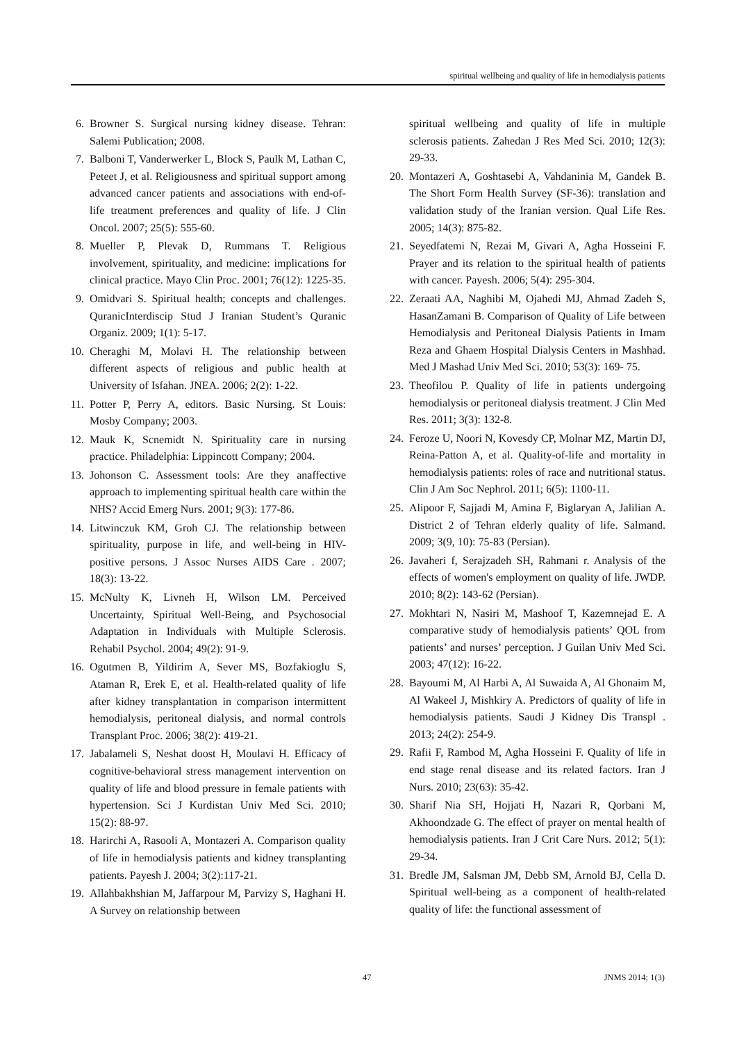spiritual wellbeing and quality of life in hemodialysis patients
6. Browner S. Surgical nursing kidney disease. Tehran: Salemi Publication; 2008.
7. Balboni T, Vanderwerker L, Block S, Paulk M, Lathan C, Peteet J, et al. Religiousness and spiritual support among advanced cancer patients and associations with end-of-life treatment preferences and quality of life. J Clin Oncol. 2007; 25(5): 555-60.
8. Mueller P, Plevak D, Rummans T. Religious involvement, spirituality, and medicine: implications for clinical practice. Mayo Clin Proc. 2001; 76(12): 1225-35.
9. Omidvari S. Spiritual health; concepts and challenges. QuranicInterdiscip Stud J Iranian Student’s Quranic Organiz. 2009; 1(1): 5-17.
10. Cheraghi M, Molavi H. The relationship between different aspects of religious and public health at University of Isfahan. JNEA. 2006; 2(2): 1-22.
11. Potter P, Perry A, editors. Basic Nursing. St Louis: Mosby Company; 2003.
12. Mauk K, Scnemidt N. Spirituality care in nursing practice. Philadelphia: Lippincott Company; 2004.
13. Johonson C. Assessment tools: Are they anaffective approach to implementing spiritual health care within the NHS? Accid Emerg Nurs. 2001; 9(3): 177-86.
14. Litwinczuk KM, Groh CJ. The relationship between spirituality, purpose in life, and well-being in HIV-positive persons. J Assoc Nurses AIDS Care . 2007; 18(3): 13-22.
15. McNulty K, Livneh H, Wilson LM. Perceived Uncertainty, Spiritual Well-Being, and Psychosocial Adaptation in Individuals with Multiple Sclerosis. Rehabil Psychol. 2004; 49(2): 91-9.
16. Ogutmen B, Yildirim A, Sever MS, Bozfakioglu S, Ataman R, Erek E, et al. Health-related quality of life after kidney transplantation in comparison intermittent hemodialysis, peritoneal dialysis, and normal controls Transplant Proc. 2006; 38(2): 419-21.
17. Jabalameli S, Neshat doost H, Moulavi H. Efficacy of cognitive-behavioral stress management intervention on quality of life and blood pressure in female patients with hypertension. Sci J Kurdistan Univ Med Sci. 2010; 15(2): 88-97.
18. Harirchi A, Rasooli A, Montazeri A. Comparison quality of life in hemodialysis patients and kidney transplanting patients. Payesh J. 2004; 3(2):117-21.
19. Allahbakhshian M, Jaffarpour M, Parvizy S, Haghani H. A Survey on relationship between
spiritual wellbeing and quality of life in multiple sclerosis patients. Zahedan J Res Med Sci. 2010; 12(3): 29-33.
20. Montazeri A, Goshtasebi A, Vahdaninia M, Gandek B. The Short Form Health Survey (SF-36): translation and validation study of the Iranian version. Qual Life Res. 2005; 14(3): 875-82.
21. Seyedfatemi N, Rezai M, Givari A, Agha Hosseini F. Prayer and its relation to the spiritual health of patients with cancer. Payesh. 2006; 5(4): 295-304.
22. Zeraati AA, Naghibi M, Ojahedi MJ, Ahmad Zadeh S, HasanZamani B. Comparison of Quality of Life between Hemodialysis and Peritoneal Dialysis Patients in Imam Reza and Ghaem Hospital Dialysis Centers in Mashhad. Med J Mashad Univ Med Sci. 2010; 53(3): 169- 75.
23. Theofilou P. Quality of life in patients undergoing hemodialysis or peritoneal dialysis treatment. J Clin Med Res. 2011; 3(3): 132-8.
24. Feroze U, Noori N, Kovesdy CP, Molnar MZ, Martin DJ, Reina-Patton A, et al. Quality-of-life and mortality in hemodialysis patients: roles of race and nutritional status. Clin J Am Soc Nephrol. 2011; 6(5): 1100-11.
25. Alipoor F, Sajjadi M, Amina F, Biglaryan A, Jalilian A. District 2 of Tehran elderly quality of life. Salmand. 2009; 3(9, 10): 75-83 (Persian).
26. Javaheri f, Serajzadeh SH, Rahmani r. Analysis of the effects of women's employment on quality of life. JWDP. 2010; 8(2): 143-62 (Persian).
27. Mokhtari N, Nasiri M, Mashoof T, Kazemnejad E. A comparative study of hemodialysis patients’ QOL from patients’ and nurses’ perception. J Guilan Univ Med Sci. 2003; 47(12): 16-22.
28. Bayoumi M, Al Harbi A, Al Suwaida A, Al Ghonaim M, Al Wakeel J, Mishkiry A. Predictors of quality of life in hemodialysis patients. Saudi J Kidney Dis Transpl . 2013; 24(2): 254-9.
29. Rafii F, Rambod M, Agha Hosseini F. Quality of life in end stage renal disease and its related factors. Iran J Nurs. 2010; 23(63): 35-42.
30. Sharif Nia SH, Hojjati H, Nazari R, Qorbani M, Akhoondzade G. The effect of prayer on mental health of hemodialysis patients. Iran J Crit Care Nurs. 2012; 5(1): 29-34.
31. Bredle JM, Salsman JM, Debb SM, Arnold BJ, Cella D. Spiritual well-being as a component of health-related quality of life: the functional assessment of
47 JNMS 2014; 1(3)